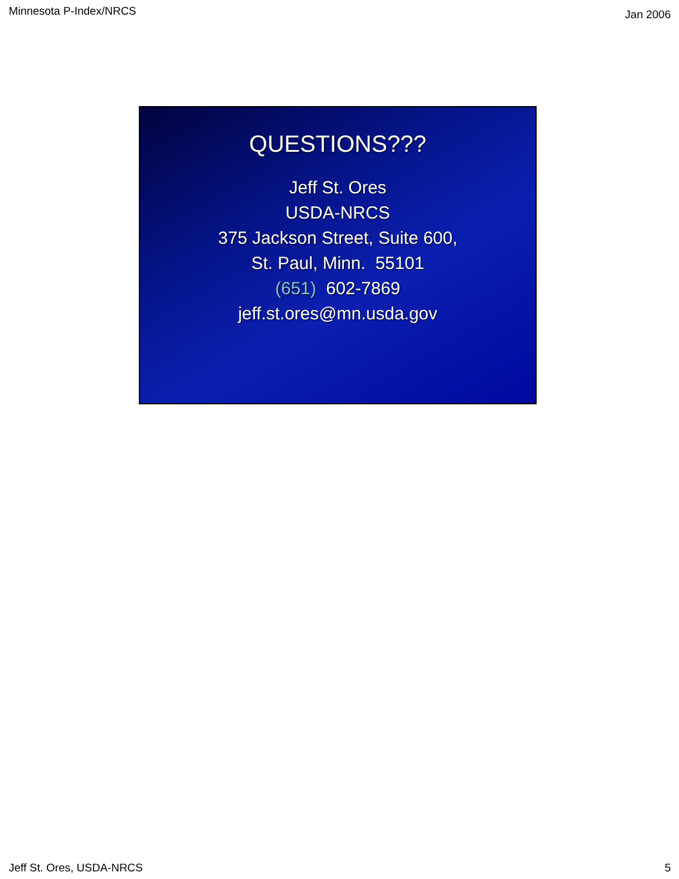Minnesota P-Index/NRCS Jan 2006
QUESTIONS???
Jeff St. Ores
USDA-NRCS
375 Jackson Street, Suite 600,
St. Paul, Minn. 55101
(651) 602-7869
jeff.st.ores@mn.usda.gov
Jeff St. Ores, USDA-NRCS 5